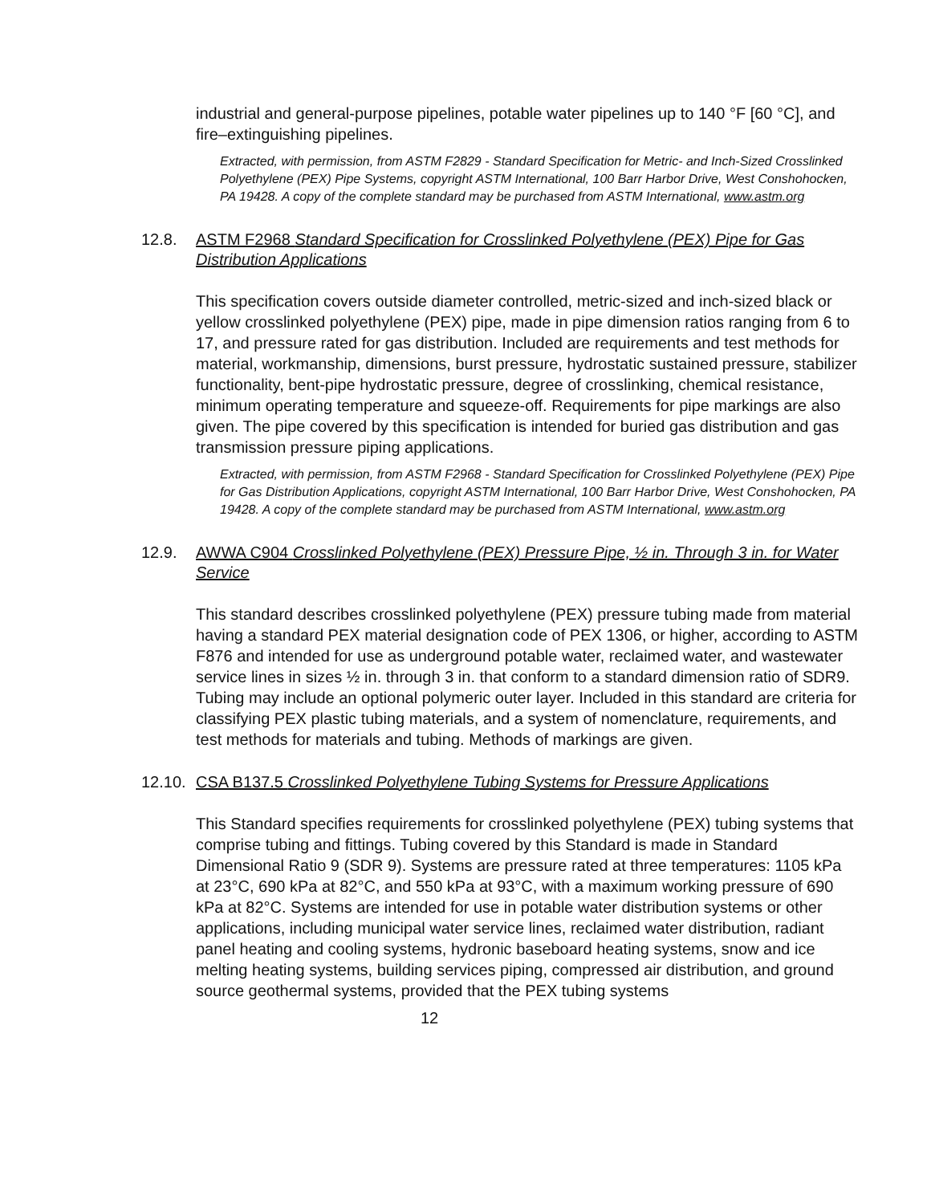industrial and general-purpose pipelines, potable water pipelines up to 140 °F [60 °C], and fire–extinguishing pipelines.
Extracted, with permission, from ASTM F2829 - Standard Specification for Metric- and Inch-Sized Crosslinked Polyethylene (PEX) Pipe Systems, copyright ASTM International, 100 Barr Harbor Drive, West Conshohocken, PA 19428. A copy of the complete standard may be purchased from ASTM International, www.astm.org
12.8. ASTM F2968 Standard Specification for Crosslinked Polyethylene (PEX) Pipe for Gas Distribution Applications
This specification covers outside diameter controlled, metric-sized and inch-sized black or yellow crosslinked polyethylene (PEX) pipe, made in pipe dimension ratios ranging from 6 to 17, and pressure rated for gas distribution. Included are requirements and test methods for material, workmanship, dimensions, burst pressure, hydrostatic sustained pressure, stabilizer functionality, bent-pipe hydrostatic pressure, degree of crosslinking, chemical resistance, minimum operating temperature and squeeze-off. Requirements for pipe markings are also given. The pipe covered by this specification is intended for buried gas distribution and gas transmission pressure piping applications.
Extracted, with permission, from ASTM F2968 - Standard Specification for Crosslinked Polyethylene (PEX) Pipe for Gas Distribution Applications, copyright ASTM International, 100 Barr Harbor Drive, West Conshohocken, PA 19428. A copy of the complete standard may be purchased from ASTM International, www.astm.org
12.9. AWWA C904 Crosslinked Polyethylene (PEX) Pressure Pipe, ½ in. Through 3 in. for Water Service
This standard describes crosslinked polyethylene (PEX) pressure tubing made from material having a standard PEX material designation code of PEX 1306, or higher, according to ASTM F876 and intended for use as underground potable water, reclaimed water, and wastewater service lines in sizes ½ in. through 3 in. that conform to a standard dimension ratio of SDR9. Tubing may include an optional polymeric outer layer. Included in this standard are criteria for classifying PEX plastic tubing materials, and a system of nomenclature, requirements, and test methods for materials and tubing. Methods of markings are given.
12.10. CSA B137.5 Crosslinked Polyethylene Tubing Systems for Pressure Applications
This Standard specifies requirements for crosslinked polyethylene (PEX) tubing systems that comprise tubing and fittings. Tubing covered by this Standard is made in Standard Dimensional Ratio 9 (SDR 9). Systems are pressure rated at three temperatures: 1105 kPa at 23°C, 690 kPa at 82°C, and 550 kPa at 93°C, with a maximum working pressure of 690 kPa at 82°C. Systems are intended for use in potable water distribution systems or other applications, including municipal water service lines, reclaimed water distribution, radiant panel heating and cooling systems, hydronic baseboard heating systems, snow and ice melting heating systems, building services piping, compressed air distribution, and ground source geothermal systems, provided that the PEX tubing systems
12